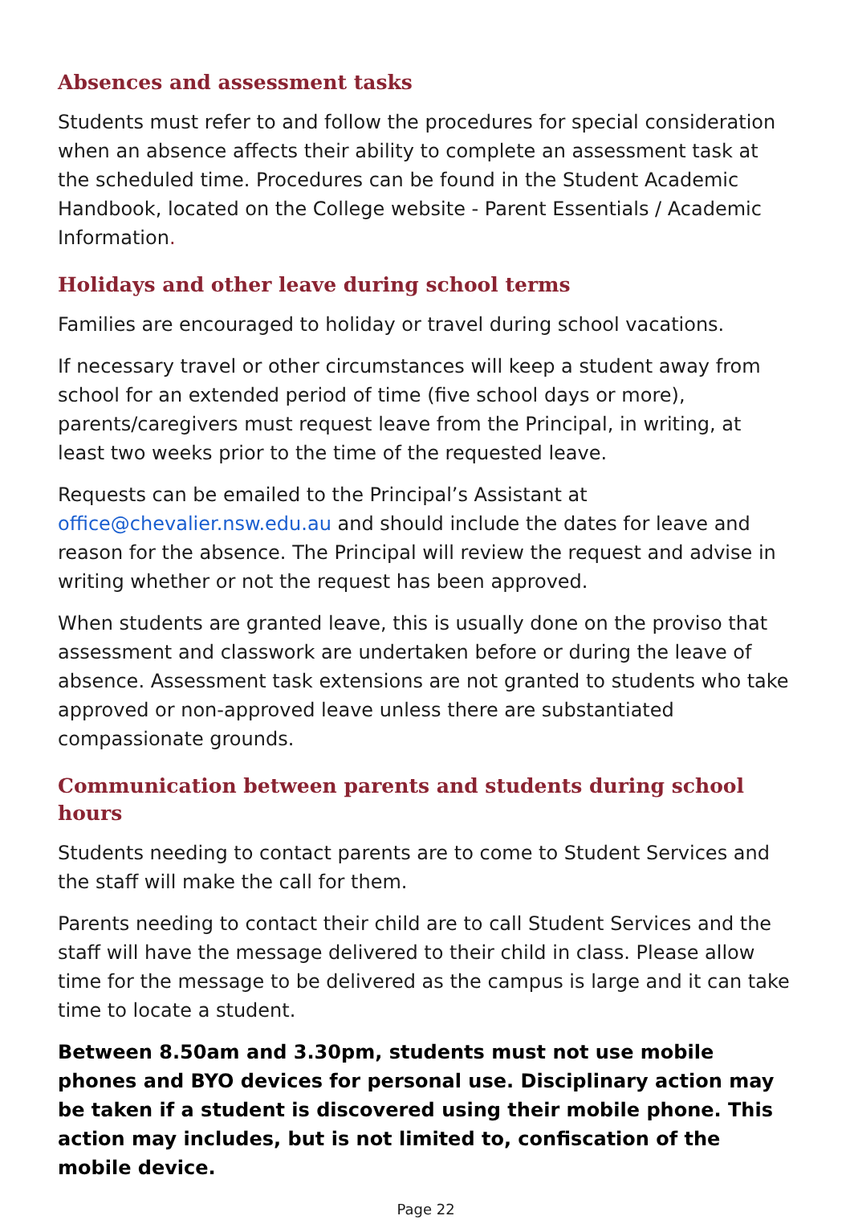Absences and assessment tasks
Students must refer to and follow the procedures for special consideration when an absence affects their ability to complete an assessment task at the scheduled time. Procedures can be found in the Student Academic Handbook, located on the College website - Parent Essentials / Academic Information.
Holidays and other leave during school terms
Families are encouraged to holiday or travel during school vacations.
If necessary travel or other circumstances will keep a student away from school for an extended period of time (five school days or more), parents/caregivers must request leave from the Principal, in writing, at least two weeks prior to the time of the requested leave.
Requests can be emailed to the Principal’s Assistant at office@chevalier.nsw.edu.au and should include the dates for leave and reason for the absence. The Principal will review the request and advise in writing whether or not the request has been approved.
When students are granted leave, this is usually done on the proviso that assessment and classwork are undertaken before or during the leave of absence. Assessment task extensions are not granted to students who take approved or non-approved leave unless there are substantiated compassionate grounds.
Communication between parents and students during school hours
Students needing to contact parents are to come to Student Services and the staff will make the call for them.
Parents needing to contact their child are to call Student Services and the staff will have the message delivered to their child in class. Please allow time for the message to be delivered as the campus is large and it can take time to locate a student.
Between 8.50am and 3.30pm, students must not use mobile phones and BYO devices for personal use. Disciplinary action may be taken if a student is discovered using their mobile phone. This action may includes, but is not limited to, confiscation of the mobile device.
Page 22